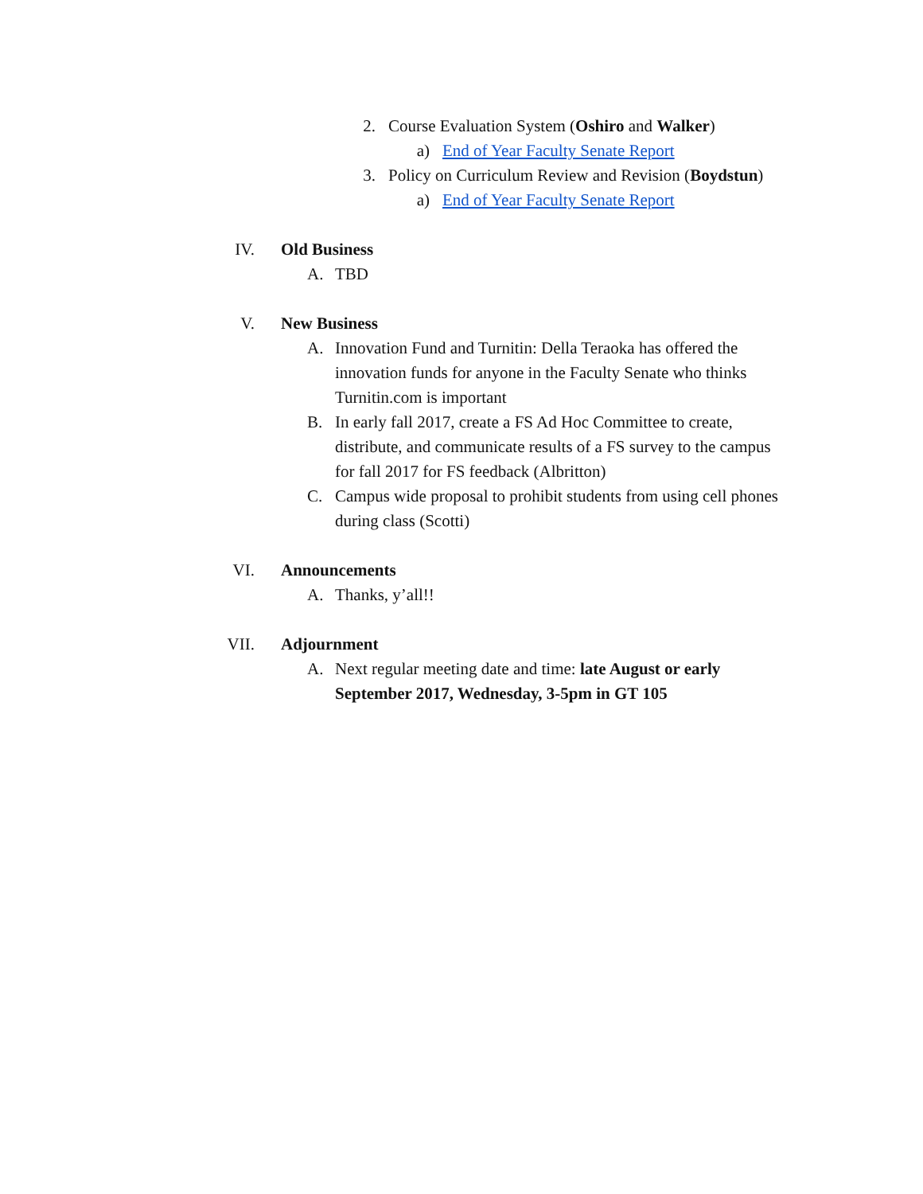2. Course Evaluation System (Oshiro and Walker)
a) End of Year Faculty Senate Report
3. Policy on Curriculum Review and Revision (Boydstun)
a) End of Year Faculty Senate Report
IV. Old Business
A. TBD
V. New Business
A. Innovation Fund and Turnitin: Della Teraoka has offered the innovation funds for anyone in the Faculty Senate who thinks Turnitin.com is important
B. In early fall 2017, create a FS Ad Hoc Committee to create, distribute, and communicate results of a FS survey to the campus for fall 2017 for FS feedback (Albritton)
C. Campus wide proposal to prohibit students from using cell phones during class (Scotti)
VI. Announcements
A. Thanks, y’all!!
VII. Adjournment
A. Next regular meeting date and time: late August or early September 2017, Wednesday, 3-5pm in GT 105